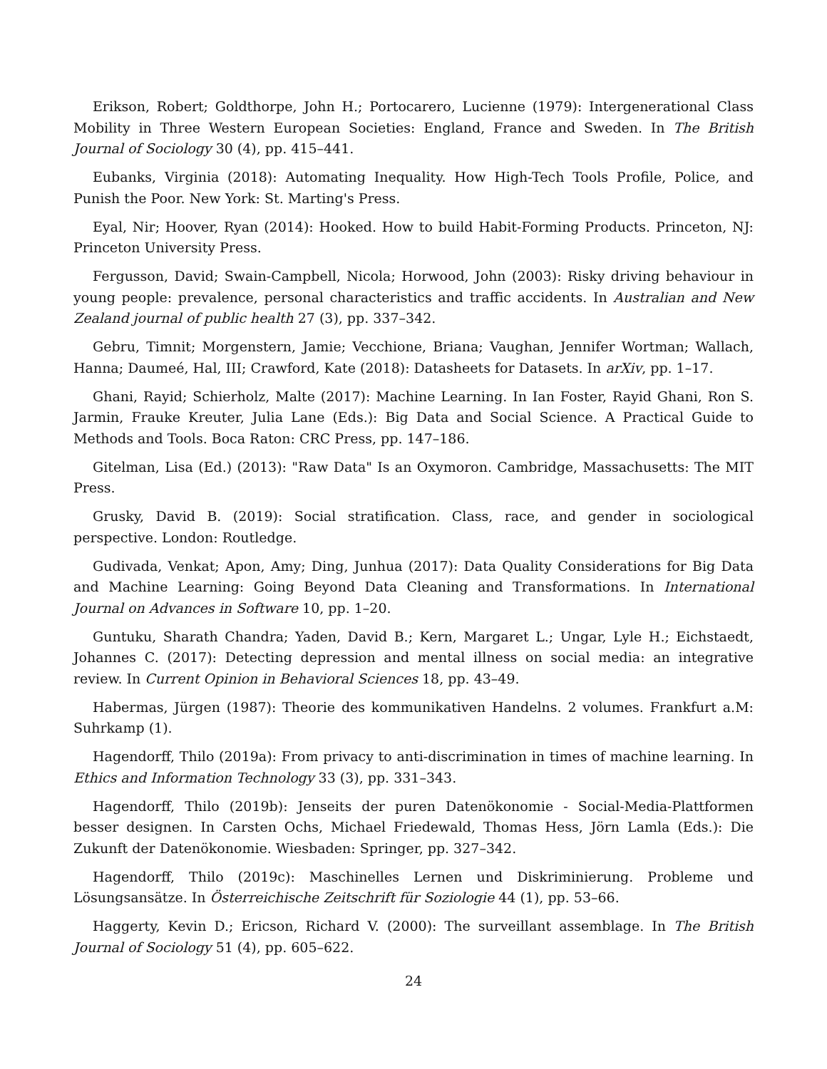Erikson, Robert; Goldthorpe, John H.; Portocarero, Lucienne (1979): Intergenerational Class Mobility in Three Western European Societies: England, France and Sweden. In The British Journal of Sociology 30 (4), pp. 415–441.
Eubanks, Virginia (2018): Automating Inequality. How High-Tech Tools Profile, Police, and Punish the Poor. New York: St. Marting's Press.
Eyal, Nir; Hoover, Ryan (2014): Hooked. How to build Habit-Forming Products. Princeton, NJ: Princeton University Press.
Fergusson, David; Swain-Campbell, Nicola; Horwood, John (2003): Risky driving behaviour in young people: prevalence, personal characteristics and traffic accidents. In Australian and New Zealand journal of public health 27 (3), pp. 337–342.
Gebru, Timnit; Morgenstern, Jamie; Vecchione, Briana; Vaughan, Jennifer Wortman; Wallach, Hanna; Daumeé, Hal, III; Crawford, Kate (2018): Datasheets for Datasets. In arXiv, pp. 1–17.
Ghani, Rayid; Schierholz, Malte (2017): Machine Learning. In Ian Foster, Rayid Ghani, Ron S. Jarmin, Frauke Kreuter, Julia Lane (Eds.): Big Data and Social Science. A Practical Guide to Methods and Tools. Boca Raton: CRC Press, pp. 147–186.
Gitelman, Lisa (Ed.) (2013): "Raw Data" Is an Oxymoron. Cambridge, Massachusetts: The MIT Press.
Grusky, David B. (2019): Social stratification. Class, race, and gender in sociological perspective. London: Routledge.
Gudivada, Venkat; Apon, Amy; Ding, Junhua (2017): Data Quality Considerations for Big Data and Machine Learning: Going Beyond Data Cleaning and Transformations. In International Journal on Advances in Software 10, pp. 1–20.
Guntuku, Sharath Chandra; Yaden, David B.; Kern, Margaret L.; Ungar, Lyle H.; Eichstaedt, Johannes C. (2017): Detecting depression and mental illness on social media: an integrative review. In Current Opinion in Behavioral Sciences 18, pp. 43–49.
Habermas, Jürgen (1987): Theorie des kommunikativen Handelns. 2 volumes. Frankfurt a.M: Suhrkamp (1).
Hagendorff, Thilo (2019a): From privacy to anti-discrimination in times of machine learning. In Ethics and Information Technology 33 (3), pp. 331–343.
Hagendorff, Thilo (2019b): Jenseits der puren Datenökonomie - Social-Media-Plattformen besser designen. In Carsten Ochs, Michael Friedewald, Thomas Hess, Jörn Lamla (Eds.): Die Zukunft der Datenökonomie. Wiesbaden: Springer, pp. 327–342.
Hagendorff, Thilo (2019c): Maschinelles Lernen und Diskriminierung. Probleme und Lösungsansätze. In Österreichische Zeitschrift für Soziologie 44 (1), pp. 53–66.
Haggerty, Kevin D.; Ericson, Richard V. (2000): The surveillant assemblage. In The British Journal of Sociology 51 (4), pp. 605–622.
24